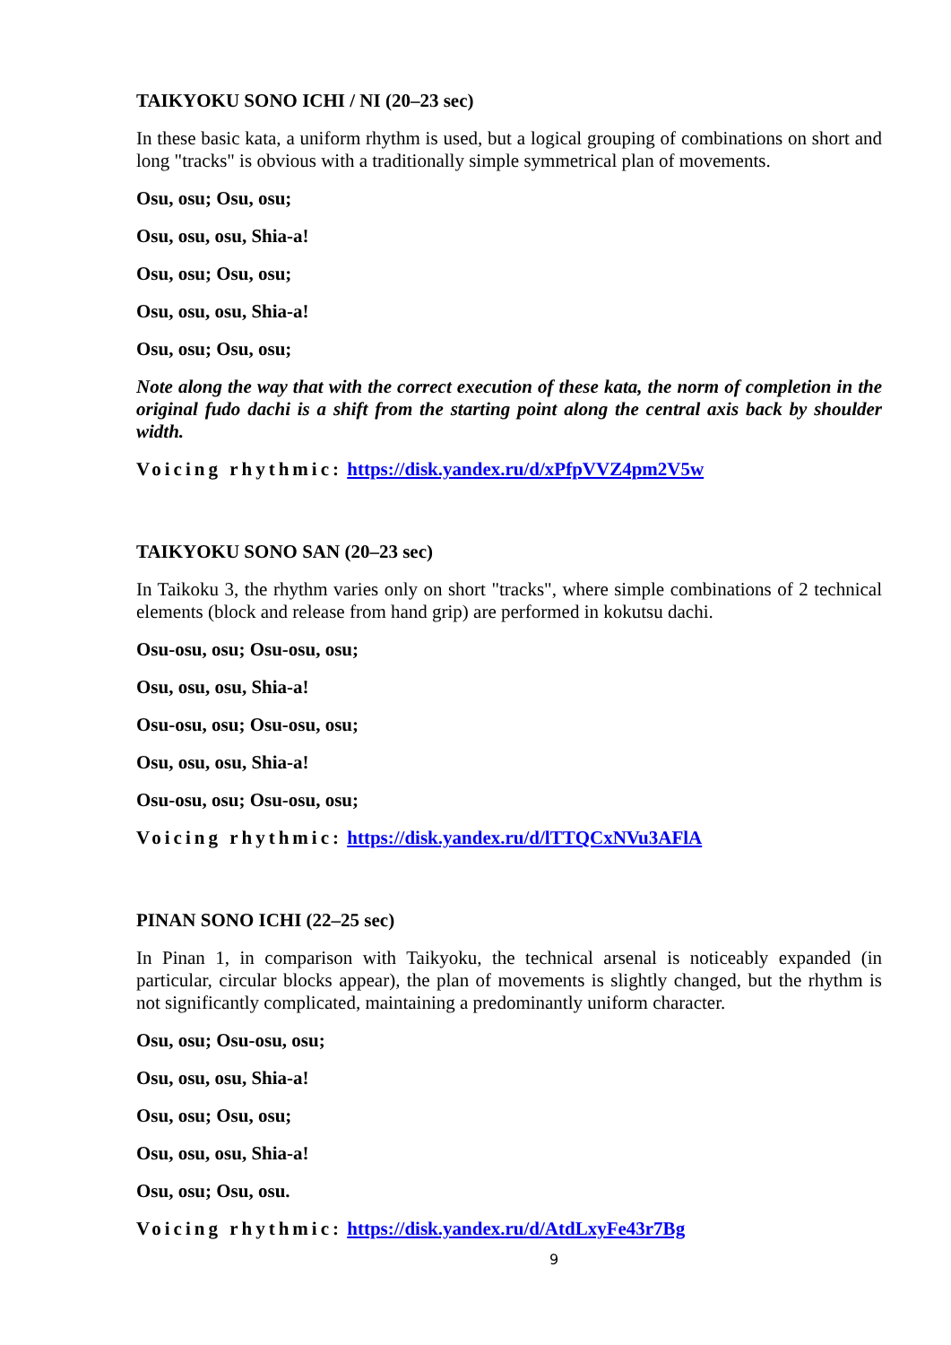TAIKYOKU SONO ICHI / NI (20–23 sec)
In these basic kata, a uniform rhythm is used, but a logical grouping of combinations on short and long "tracks" is obvious with a traditionally simple symmetrical plan of movements.
Osu, osu; Osu, osu;
Osu, osu, osu, Shia-a!
Osu, osu; Osu, osu;
Osu, osu, osu, Shia-a!
Osu, osu; Osu, osu;
Note along the way that with the correct execution of these kata, the norm of completion in the original fudo dachi is a shift from the starting point along the central axis back by shoulder width.
Voicing rhythmic: https://disk.yandex.ru/d/xPfpVVZ4pm2V5w
TAIKYOKU SONO SAN (20–23 sec)
In Taikoku 3, the rhythm varies only on short "tracks", where simple combinations of 2 technical elements (block and release from hand grip) are performed in kokutsu dachi.
Osu-osu, osu; Osu-osu, osu;
Osu, osu, osu, Shia-a!
Osu-osu, osu; Osu-osu, osu;
Osu, osu, osu, Shia-a!
Osu-osu, osu; Osu-osu, osu;
Voicing rhythmic: https://disk.yandex.ru/d/lTTQCxNVu3AFlA
PINAN SONO ICHI (22–25 sec)
In Pinan 1, in comparison with Taikyoku, the technical arsenal is noticeably expanded (in particular, circular blocks appear), the plan of movements is slightly changed, but the rhythm is not significantly complicated, maintaining a predominantly uniform character.
Osu, osu; Osu-osu, osu;
Osu, osu, osu, Shia-a!
Osu, osu; Osu, osu;
Osu, osu, osu, Shia-a!
Osu, osu; Osu, osu.
Voicing rhythmic: https://disk.yandex.ru/d/AtdLxyFe43r7Bg
9